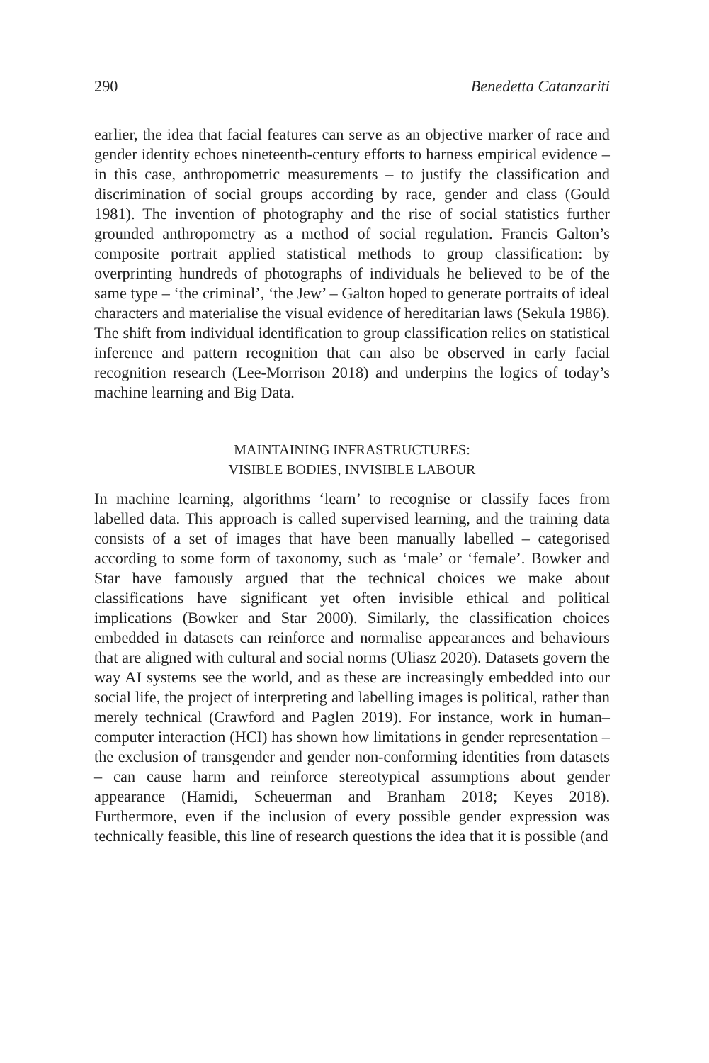290 Benedetta Catanzariti
earlier, the idea that facial features can serve as an objective marker of race and gender identity echoes nineteenth-century efforts to harness empirical evidence – in this case, anthropometric measurements – to justify the classification and discrimination of social groups according by race, gender and class (Gould 1981). The invention of photography and the rise of social statistics further grounded anthropometry as a method of social regulation. Francis Galton’s composite portrait applied statistical methods to group classification: by overprinting hundreds of photographs of individuals he believed to be of the same type – ‘the criminal’, ‘the Jew’ – Galton hoped to generate portraits of ideal characters and materialise the visual evidence of hereditarian laws (Sekula 1986). The shift from individual identification to group classification relies on statistical inference and pattern recognition that can also be observed in early facial recognition research (Lee-Morrison 2018) and underpins the logics of today’s machine learning and Big Data.
MAINTAINING INFRASTRUCTURES:
VISIBLE BODIES, INVISIBLE LABOUR
In machine learning, algorithms ‘learn’ to recognise or classify faces from labelled data. This approach is called supervised learning, and the training data consists of a set of images that have been manually labelled – categorised according to some form of taxonomy, such as ‘male’ or ‘female’. Bowker and Star have famously argued that the technical choices we make about classifications have significant yet often invisible ethical and political implications (Bowker and Star 2000). Similarly, the classification choices embedded in datasets can reinforce and normalise appearances and behaviours that are aligned with cultural and social norms (Uliasz 2020). Datasets govern the way AI systems see the world, and as these are increasingly embedded into our social life, the project of interpreting and labelling images is political, rather than merely technical (Crawford and Paglen 2019). For instance, work in human–computer interaction (HCI) has shown how limitations in gender representation – the exclusion of transgender and gender non-conforming identities from datasets – can cause harm and reinforce stereotypical assumptions about gender appearance (Hamidi, Scheuerman and Branham 2018; Keyes 2018). Furthermore, even if the inclusion of every possible gender expression was technically feasible, this line of research questions the idea that it is possible (and